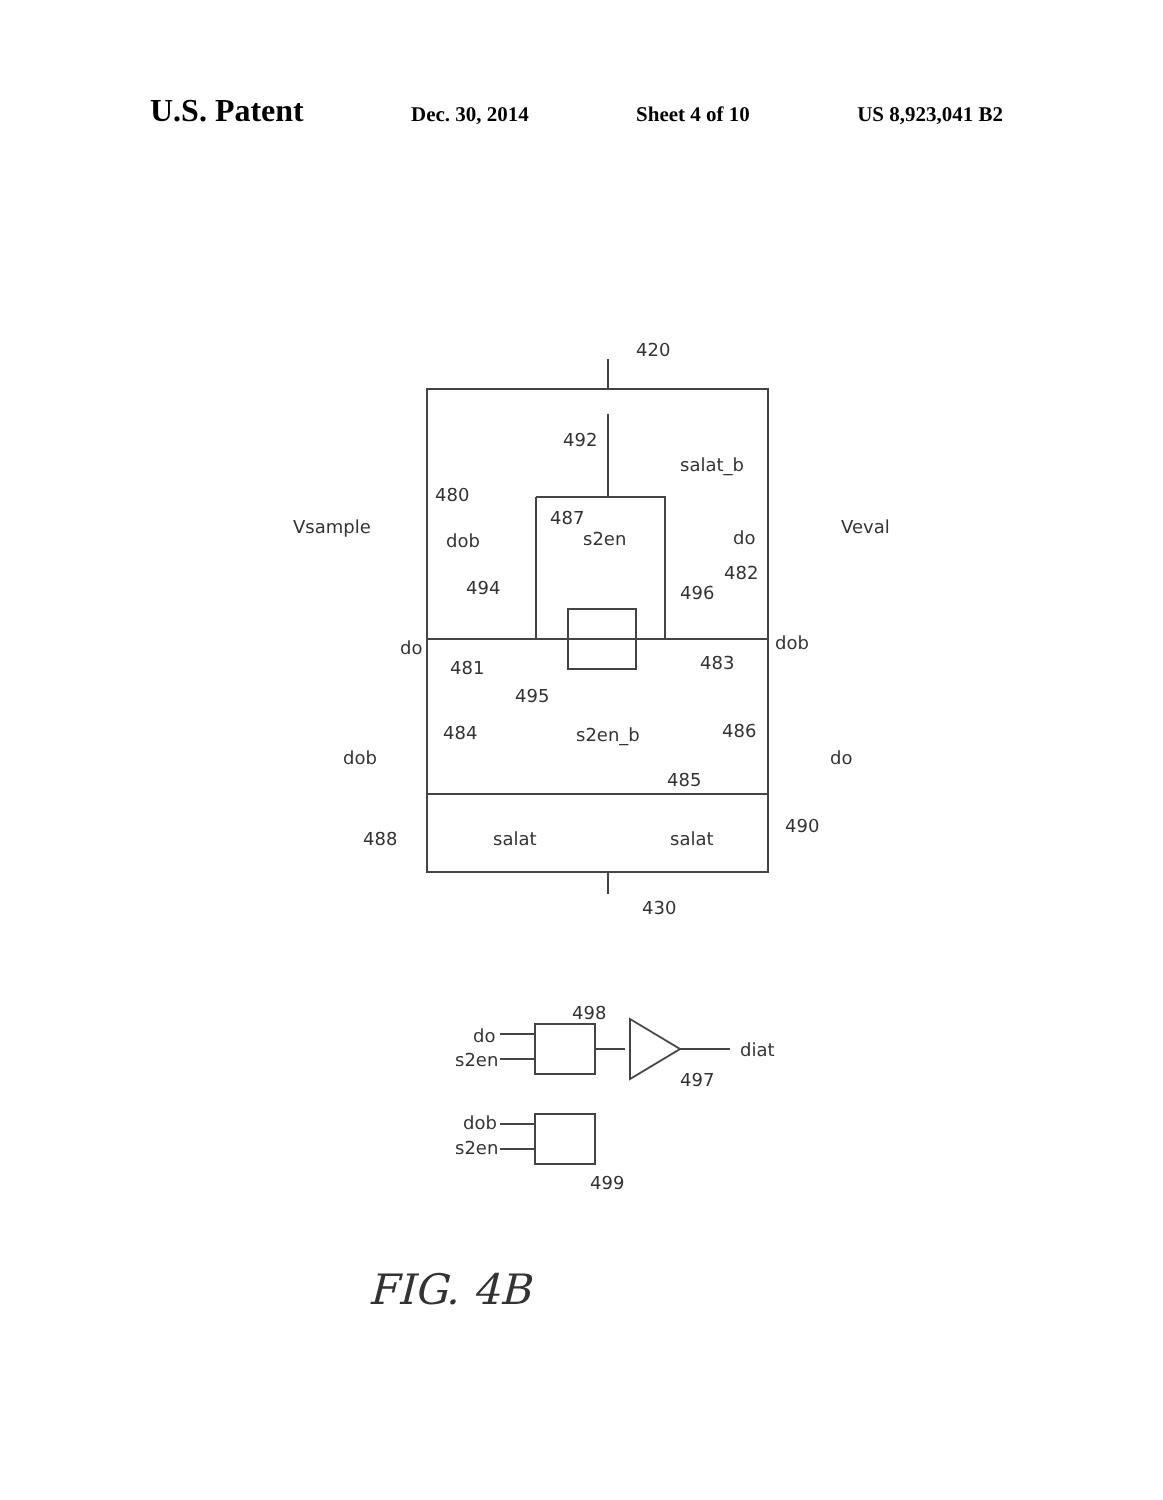U.S. Patent Dec. 30, 2014 Sheet 4 of 10 US 8,923,041 B2
420
492
salat_b
480
Vsample
dob
487
s2en
do
Veval
482
494
496
do
481
483
dob
495
s2en_b
484
486
dob
do
485
488
salat
salat
490
430
498
do
s2en
diat
497
dob
s2en
499
FIG. 4B